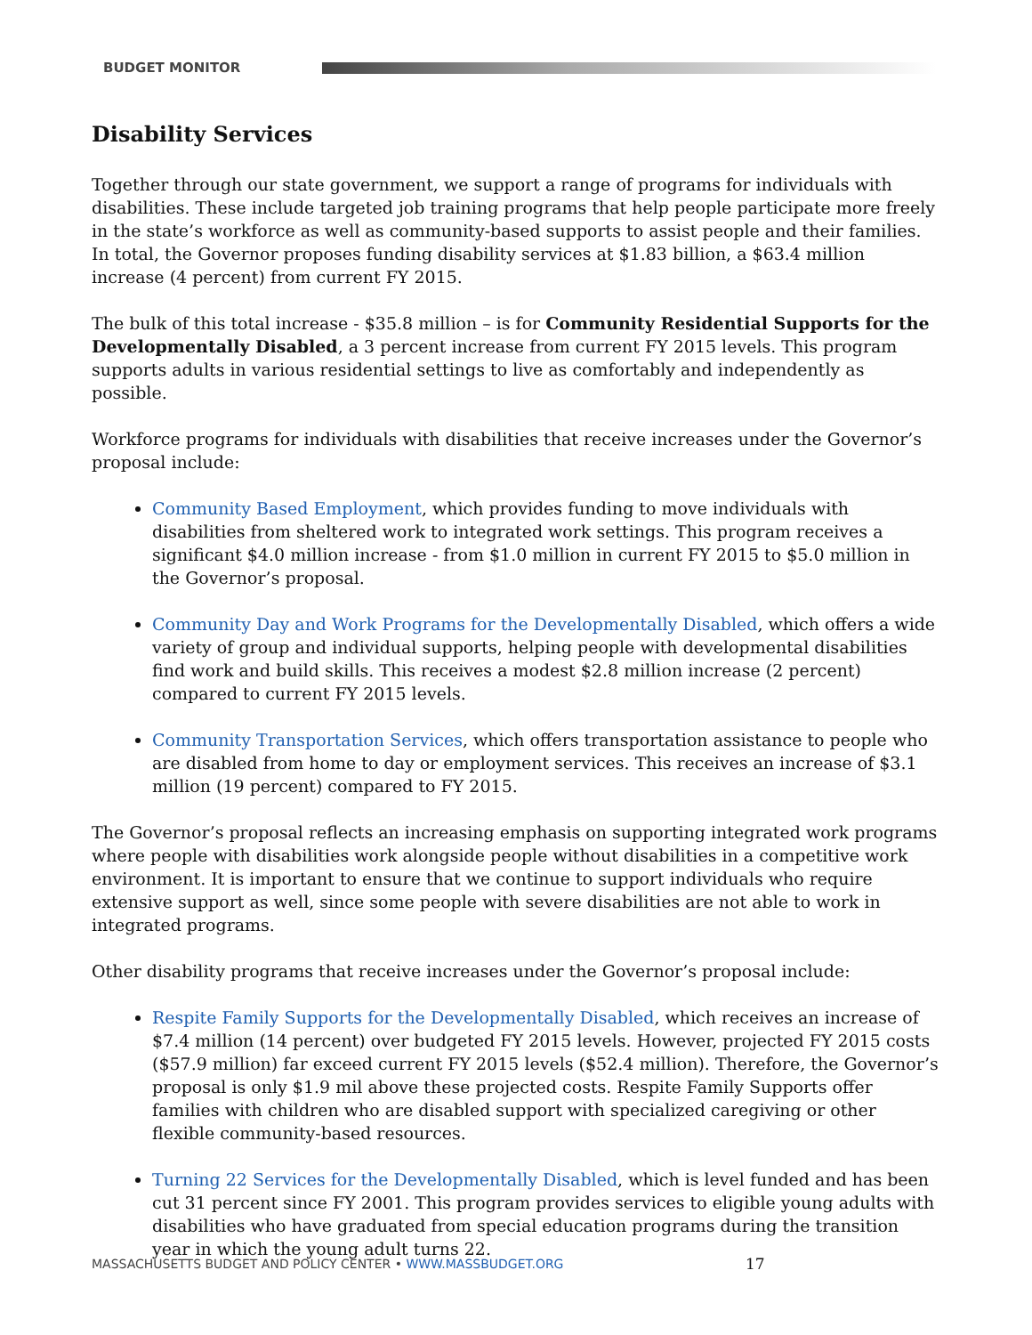BUDGET MONITOR
Disability Services
Together through our state government, we support a range of programs for individuals with disabilities. These include targeted job training programs that help people participate more freely in the state’s workforce as well as community-based supports to assist people and their families. In total, the Governor proposes funding disability services at $1.83 billion, a $63.4 million increase (4 percent) from current FY 2015.
The bulk of this total increase - $35.8 million – is for Community Residential Supports for the Developmentally Disabled, a 3 percent increase from current FY 2015 levels. This program supports adults in various residential settings to live as comfortably and independently as possible.
Workforce programs for individuals with disabilities that receive increases under the Governor’s proposal include:
Community Based Employment, which provides funding to move individuals with disabilities from sheltered work to integrated work settings. This program receives a significant $4.0 million increase - from $1.0 million in current FY 2015 to $5.0 million in the Governor’s proposal.
Community Day and Work Programs for the Developmentally Disabled, which offers a wide variety of group and individual supports, helping people with developmental disabilities find work and build skills. This receives a modest $2.8 million increase (2 percent) compared to current FY 2015 levels.
Community Transportation Services, which offers transportation assistance to people who are disabled from home to day or employment services. This receives an increase of $3.1 million (19 percent) compared to FY 2015.
The Governor’s proposal reflects an increasing emphasis on supporting integrated work programs where people with disabilities work alongside people without disabilities in a competitive work environment. It is important to ensure that we continue to support individuals who require extensive support as well, since some people with severe disabilities are not able to work in integrated programs.
Other disability programs that receive increases under the Governor’s proposal include:
Respite Family Supports for the Developmentally Disabled, which receives an increase of $7.4 million (14 percent) over budgeted FY 2015 levels. However, projected FY 2015 costs ($57.9 million) far exceed current FY 2015 levels ($52.4 million). Therefore, the Governor’s proposal is only $1.9 mil above these projected costs. Respite Family Supports offer families with children who are disabled support with specialized caregiving or other flexible community-based resources.
Turning 22 Services for the Developmentally Disabled, which is level funded and has been cut 31 percent since FY 2001. This program provides services to eligible young adults with disabilities who have graduated from special education programs during the transition year in which the young adult turns 22.
MASSACHUSETTS BUDGET AND POLICY CENTER • WWW.MASSBUDGET.ORG
17